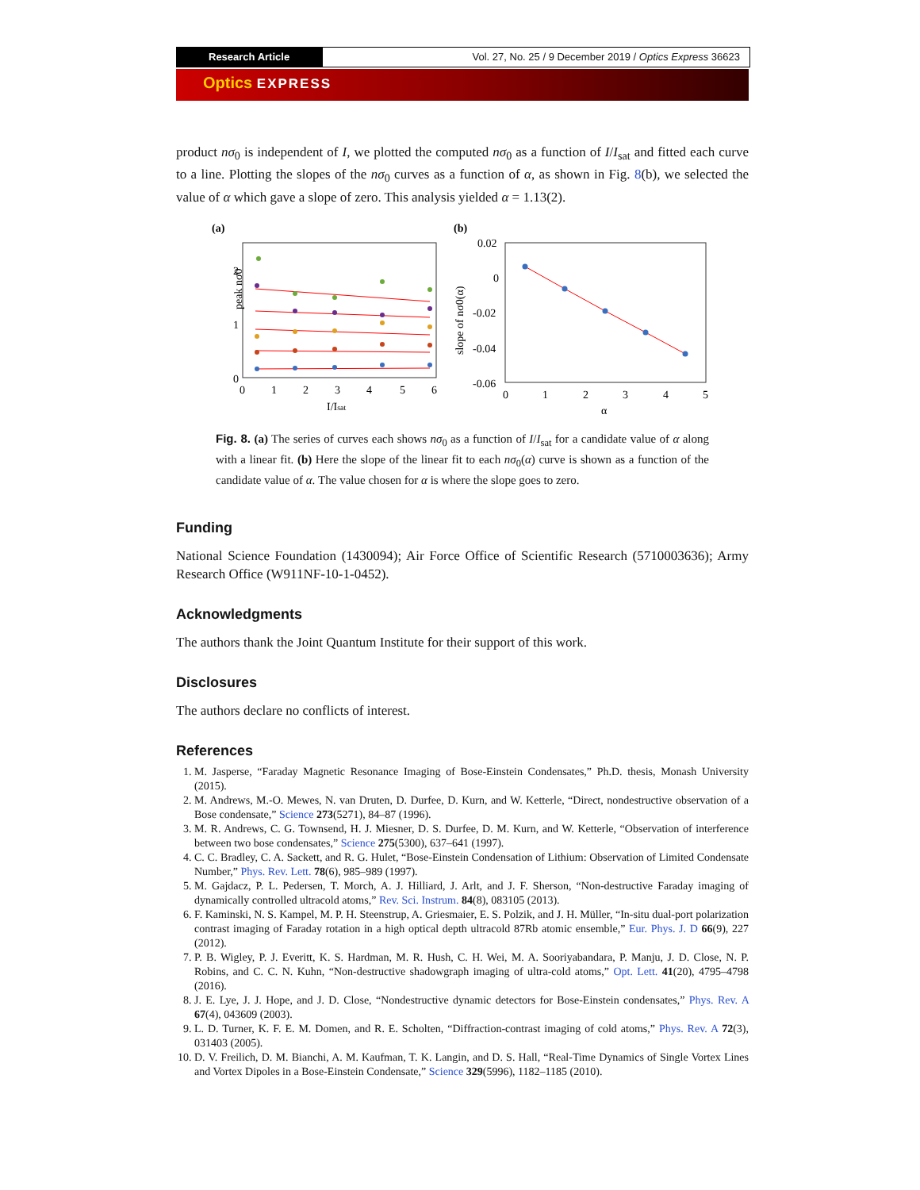Research Article Vol. 27, No. 25 / 9 December 2019 / Optics Express 36623
Optics EXPRESS
product nσ<sub>0</sub> is independent of I, we plotted the computed nσ<sub>0</sub> as a function of I/I<sub>sat</sub> and fitted each curve to a line. Plotting the slopes of the nσ<sub>0</sub> curves as a function of α, as shown in Fig. 8(b), we selected the value of α which gave a slope of zero. This analysis yielded α = 1.13(2).
(a)
(b)
peak nσ0
2
1
0
0
1
2
3
4
5
6
I/Isat
0.02
0
-0.02
-0.04
-0.06
slope of nσ0(α)
0
1
2
3
4
5
α
Fig. 8. (a) The series of curves each shows nσ<sub>0</sub> as a function of I/I<sub>sat</sub> for a candidate value of α along with a linear fit. (b) Here the slope of the linear fit to each nσ<sub>0</sub>(α) curve is shown as a function of the candidate value of α. The value chosen for α is where the slope goes to zero.
Funding
National Science Foundation (1430094); Air Force Office of Scientific Research (5710003636); Army Research Office (W911NF-10-1-0452).
Acknowledgments
The authors thank the Joint Quantum Institute for their support of this work.
Disclosures
The authors declare no conflicts of interest.
References
1. M. Jasperse, “Faraday Magnetic Resonance Imaging of Bose-Einstein Condensates,” Ph.D. thesis, Monash University (2015).
2. M. Andrews, M.-O. Mewes, N. van Druten, D. Durfee, D. Kurn, and W. Ketterle, “Direct, nondestructive observation of a Bose condensate,” Science 273(5271), 84–87 (1996).
3. M. R. Andrews, C. G. Townsend, H. J. Miesner, D. S. Durfee, D. M. Kurn, and W. Ketterle, “Observation of interference between two bose condensates,” Science 275(5300), 637–641 (1997).
4. C. C. Bradley, C. A. Sackett, and R. G. Hulet, “Bose-Einstein Condensation of Lithium: Observation of Limited Condensate Number,” Phys. Rev. Lett. 78(6), 985–989 (1997).
5. M. Gajdacz, P. L. Pedersen, T. Morch, A. J. Hilliard, J. Arlt, and J. F. Sherson, “Non-destructive Faraday imaging of dynamically controlled ultracold atoms,” Rev. Sci. Instrum. 84(8), 083105 (2013).
6. F. Kaminski, N. S. Kampel, M. P. H. Steenstrup, A. Griesmaier, E. S. Polzik, and J. H. Müller, “In-situ dual-port polarization contrast imaging of Faraday rotation in a high optical depth ultracold 87Rb atomic ensemble,” Eur. Phys. J. D 66(9), 227 (2012).
7. P. B. Wigley, P. J. Everitt, K. S. Hardman, M. R. Hush, C. H. Wei, M. A. Sooriyabandara, P. Manju, J. D. Close, N. P. Robins, and C. C. N. Kuhn, “Non-destructive shadowgraph imaging of ultra-cold atoms,” Opt. Lett. 41(20), 4795–4798 (2016).
8. J. E. Lye, J. J. Hope, and J. D. Close, “Nondestructive dynamic detectors for Bose-Einstein condensates,” Phys. Rev. A 67(4), 043609 (2003).
9. L. D. Turner, K. F. E. M. Domen, and R. E. Scholten, “Diffraction-contrast imaging of cold atoms,” Phys. Rev. A 72(3), 031403 (2005).
10. D. V. Freilich, D. M. Bianchi, A. M. Kaufman, T. K. Langin, and D. S. Hall, “Real-Time Dynamics of Single Vortex Lines and Vortex Dipoles in a Bose-Einstein Condensate,” Science 329(5996), 1182–1185 (2010).